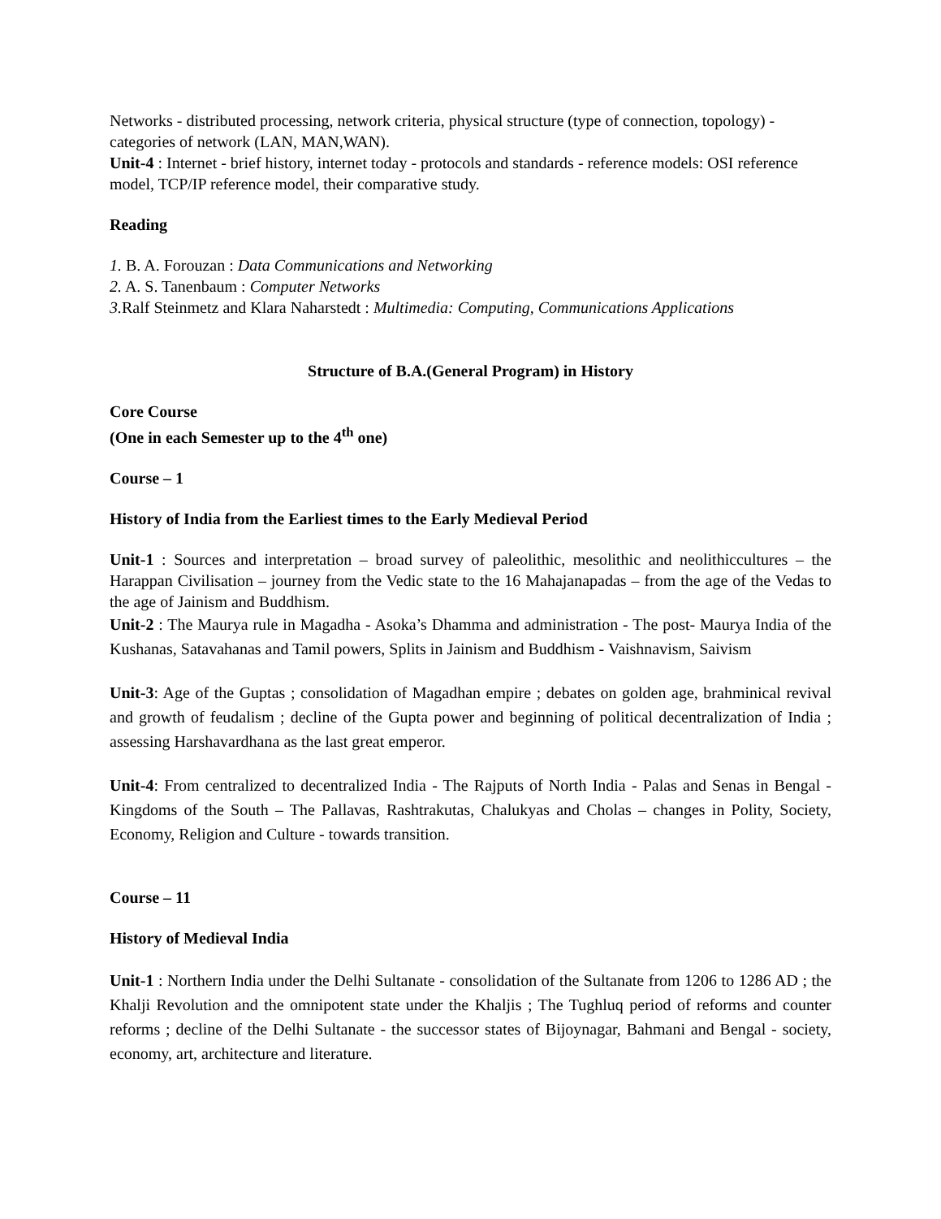Networks - distributed processing, network criteria, physical structure (type of connection, topology) - categories of network (LAN, MAN,WAN).
Unit-4 : Internet - brief history, internet today - protocols and standards - reference models: OSI reference model, TCP/IP reference model, their comparative study.
Reading
1. B. A. Forouzan : Data Communications and Networking
2. A. S. Tanenbaum : Computer Networks
3. Ralf Steinmetz and Klara Naharstedt : Multimedia: Computing, Communications Applications
Structure of B.A.(General Program) in History
Core Course
(One in each Semester up to the 4<sup>th</sup> one)
Course – 1
History of India from the Earliest times to the Early Medieval Period
Unit-1 : Sources and interpretation – broad survey of paleolithic, mesolithic and neolithiccultures – the Harappan Civilisation – journey from the Vedic state to the 16 Mahajanapadas – from the age of the Vedas to the age of Jainism and Buddhism.
Unit-2 : The Maurya rule in Magadha - Asoka’s Dhamma and administration - The post- Maurya India of the Kushanas, Satavahanas and Tamil powers, Splits in Jainism and Buddhism - Vaishnavism, Saivism
Unit-3: Age of the Guptas ; consolidation of Magadhan empire ; debates on golden age, brahminical revival and growth of feudalism ; decline of the Gupta power and beginning of political decentralization of India ; assessing Harshavardhana as the last great emperor.
Unit-4: From centralized to decentralized India - The Rajputs of North India - Palas and Senas in Bengal - Kingdoms of the South – The Pallavas, Rashtrakutas, Chalukyas and Cholas – changes in Polity, Society, Economy, Religion and Culture - towards transition.
Course – 11
History of Medieval India
Unit-1 : Northern India under the Delhi Sultanate - consolidation of the Sultanate from 1206 to 1286 AD ; the Khalji Revolution and the omnipotent state under the Khaljis ; The Tughluq period of reforms and counter reforms ; decline of the Delhi Sultanate - the successor states of Bijoynagar, Bahmani and Bengal - society, economy, art, architecture and literature.